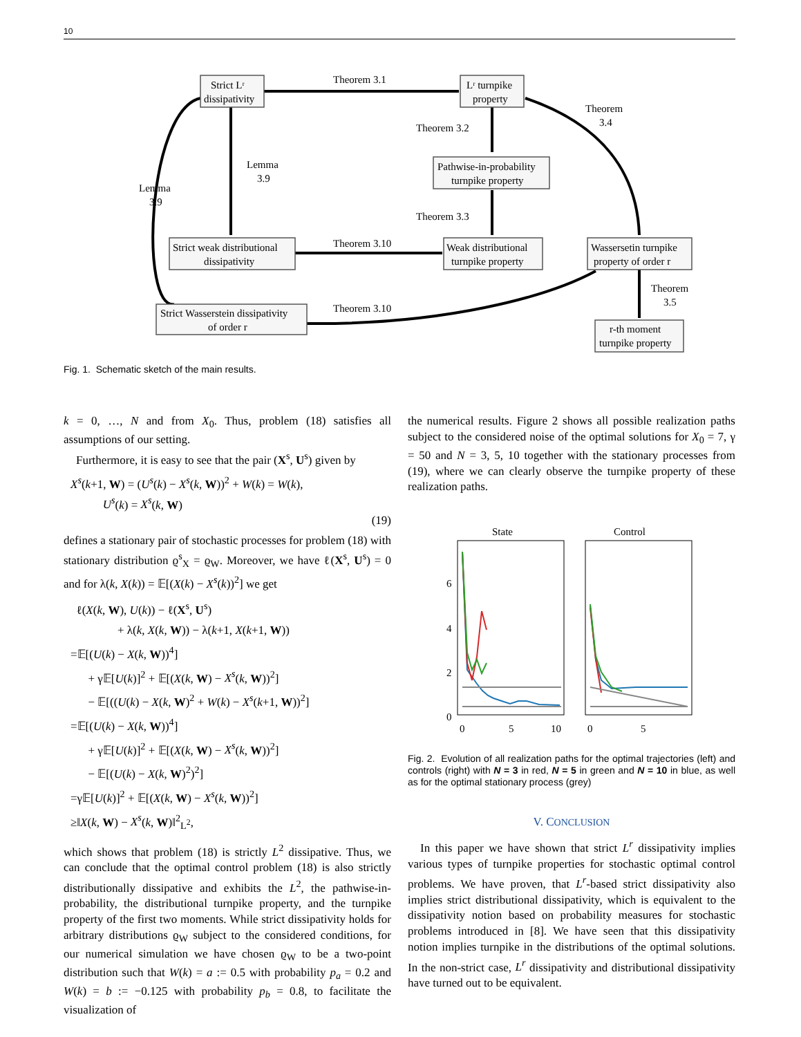10
Theorem 3.1
Theorem 3.2
Theorem 3.3
Theorem
3.4
Lemma
3.9
Lemma
3.9
Theorem 3.10
Theorem 3.10
Theorem
3.5
Strict Lʳ
dissipativity
Lʳ turnpike
property
Pathwise-in-probability
turnpike property
Strict weak distributional
dissipativity
Weak distributional
turnpike property
Wassersetin turnpike
property of order r
Strict Wasserstein dissipativity
of order r
r-th moment
turnpike property
Fig. 1. Schematic sketch of the main results.
k = 0, …, N and from X<sub>0</sub>. Thus, problem (18) satisfies all assumptions of our setting.
Furthermore, it is easy to see that the pair (X<sup>s</sup>, U<sup>s</sup>) given by
X<sup>s</sup>(k+1, W) = (U<sup>s</sup>(k) − X<sup>s</sup>(k, W))<sup>2</sup> + W(k) = W(k),
U<sup>s</sup>(k) = X<sup>s</sup>(k, W)
(19)
defines a stationary pair of stochastic processes for problem (18) with stationary distribution ϱ<sup>s</sup><sub>X</sub> = ϱ<sub>W</sub>. Moreover, we have ℓ(X<sup>s</sup>, U<sup>s</sup>) = 0 and for λ(k, X(k)) = 𝔼[(X(k) − X<sup>s</sup>(k))<sup>2</sup>] we get
ℓ(X(k, W), U(k)) − ℓ(X<sup>s</sup>, U<sup>s</sup>)
+ λ(k, X(k, W)) − λ(k+1, X(k+1, W))
=𝔼[(U(k) − X(k, W))<sup>4</sup>]
+ γ𝔼[U(k)]<sup>2</sup> + 𝔼[(X(k, W) − X<sup>s</sup>(k, W))<sup>2</sup>]
− 𝔼[((U(k) − X(k, W)<sup>2</sup> + W(k) − X<sup>s</sup>(k+1, W))<sup>2</sup>]
=𝔼[(U(k) − X(k, W))<sup>4</sup>]
+ γ𝔼[U(k)]<sup>2</sup> + 𝔼[(X(k, W) − X<sup>s</sup>(k, W))<sup>2</sup>]
− 𝔼[(U(k) − X(k, W)<sup>2</sup>)<sup>2</sup>]
=γ𝔼[U(k)]<sup>2</sup> + 𝔼[(X(k, W) − X<sup>s</sup>(k, W))<sup>2</sup>]
≥‖X(k, W) − X<sup>s</sup>(k, W)‖<sup>2</sup><sub>L<sup>2</sup></sub>,
which shows that problem (18) is strictly L<sup>2</sup> dissipative. Thus, we can conclude that the optimal control problem (18) is also strictly distributionally dissipative and exhibits the L<sup>2</sup>, the pathwise-in-probability, the distributional turnpike property, and the turnpike property of the first two moments. While strict dissipativity holds for arbitrary distributions ϱ<sub>W</sub> subject to the considered conditions, for our numerical simulation we have chosen ϱ<sub>W</sub> to be a two-point distribution such that W(k) = a := 0.5 with probability p<sub>a</sub> = 0.2 and W(k) = b := −0.125 with probability p<sub>b</sub> = 0.8, to facilitate the visualization of
the numerical results. Figure 2 shows all possible realization paths subject to the considered noise of the optimal solutions for X<sub>0</sub> = 7, γ = 50 and N = 3, 5, 10 together with the stationary processes from (19), where we can clearly observe the turnpike property of these realization paths.
State
Control
6
4
2
0
0
5
10
0
5
Fig. 2. Evolution of all realization paths for the optimal trajectories (left) and controls (right) with N = 3 in red, N = 5 in green and N = 10 in blue, as well as for the optimal stationary process (grey)
V. CONCLUSION
In this paper we have shown that strict L<sup>r</sup> dissipativity implies various types of turnpike properties for stochastic optimal control problems. We have proven, that L<sup>r</sup>-based strict dissipativity also implies strict distributional dissipativity, which is equivalent to the dissipativity notion based on probability measures for stochastic problems introduced in [8]. We have seen that this dissipativity notion implies turnpike in the distributions of the optimal solutions. In the non-strict case, L<sup>r</sup> dissipativity and distributional dissipativity have turned out to be equivalent.